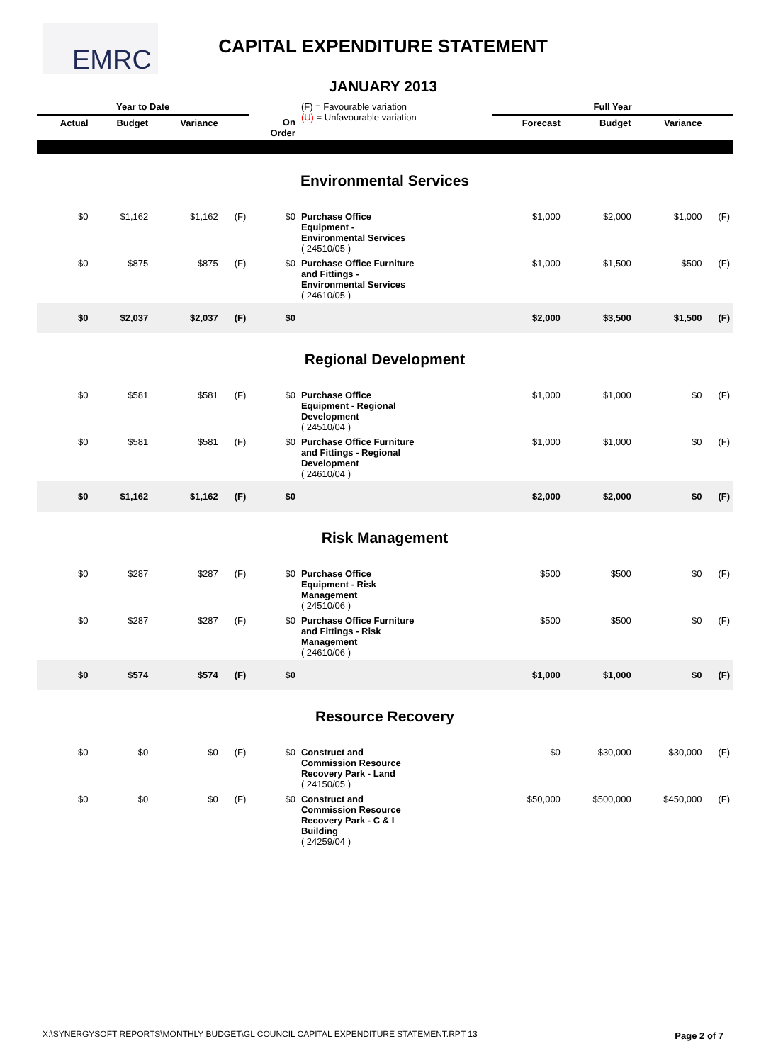EMRC
CAPITAL EXPENDITURE STATEMENT
JANUARY 2013
| Year to Date | | | | | (F) = Favourable variation (U) = Unfavourable variation | Full Year | | | |
| --- | --- | --- | --- | --- | --- | --- | --- | --- | --- |
| Actual | Budget | Variance | | On Order | | Forecast | Budget | Variance | |
| Environmental Services | | | | | | | | | |
| $0 | $1,162 | $1,162 | (F) | $0 | Purchase Office Equipment - Environmental Services ( 24510/05 ) | $1,000 | $2,000 | $1,000 | (F) |
| $0 | $875 | $875 | (F) | $0 | Purchase Office Furniture and Fittings - Environmental Services ( 24610/05 ) | $1,000 | $1,500 | $500 | (F) |
| $0 | $2,037 | $2,037 | (F) | $0 | | $2,000 | $3,500 | $1,500 | (F) |
| Regional Development | | | | | | | | | |
| $0 | $581 | $581 | (F) | $0 | Purchase Office Equipment - Regional Development ( 24510/04 ) | $1,000 | $1,000 | $0 | (F) |
| $0 | $581 | $581 | (F) | $0 | Purchase Office Furniture and Fittings - Regional Development ( 24610/04 ) | $1,000 | $1,000 | $0 | (F) |
| $0 | $1,162 | $1,162 | (F) | $0 | | $2,000 | $2,000 | $0 | (F) |
| Risk Management | | | | | | | | | |
| $0 | $287 | $287 | (F) | $0 | Purchase Office Equipment - Risk Management ( 24510/06 ) | $500 | $500 | $0 | (F) |
| $0 | $287 | $287 | (F) | $0 | Purchase Office Furniture and Fittings - Risk Management ( 24610/06 ) | $500 | $500 | $0 | (F) |
| $0 | $574 | $574 | (F) | $0 | | $1,000 | $1,000 | $0 | (F) |
| Resource Recovery | | | | | | | | | |
| $0 | $0 | $0 | (F) | $0 | Construct and Commission Resource Recovery Park - Land ( 24150/05 ) | $0 | $30,000 | $30,000 | (F) |
| $0 | $0 | $0 | (F) | $0 | Construct and Commission Resource Recovery Park - C & I Building ( 24259/04 ) | $50,000 | $500,000 | $450,000 | (F) |
X:\SYNERGYSOFT REPORTS\MONTHLY BUDGET\GL COUNCIL CAPITAL EXPENDITURE STATEMENT.RPT 13
Page 2 of 7